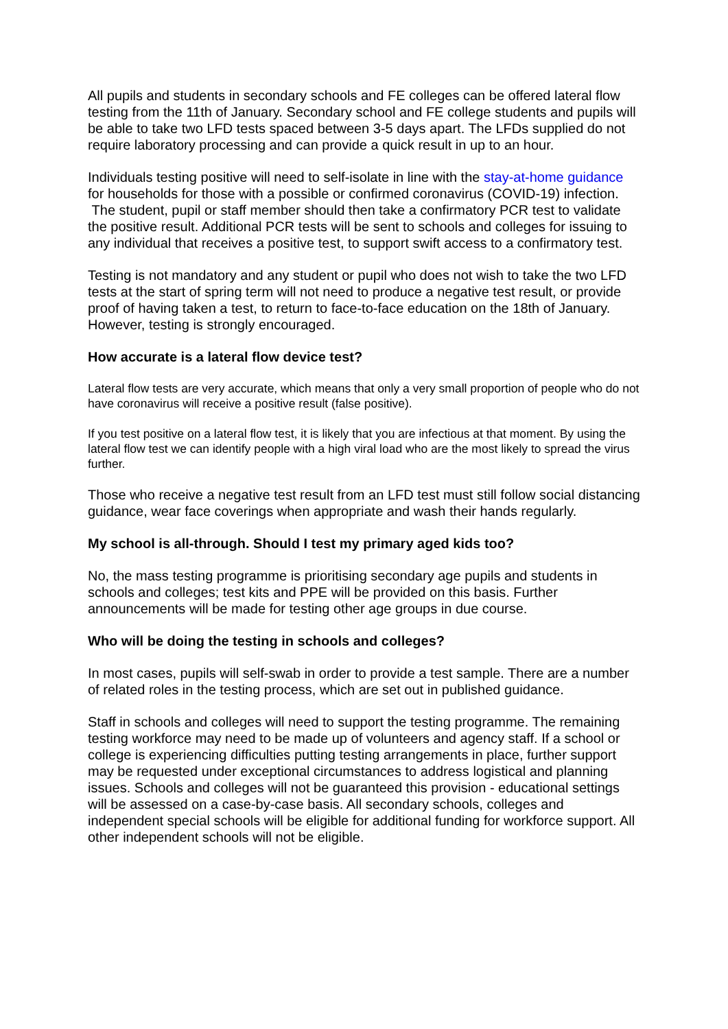All pupils and students in secondary schools and FE colleges can be offered lateral flow testing from the 11th of January. Secondary school and FE college students and pupils will be able to take two LFD tests spaced between 3-5 days apart. The LFDs supplied do not require laboratory processing and can provide a quick result in up to an hour.
Individuals testing positive will need to self-isolate in line with the stay-at-home guidance for households for those with a possible or confirmed coronavirus (COVID-19) infection. The student, pupil or staff member should then take a confirmatory PCR test to validate the positive result. Additional PCR tests will be sent to schools and colleges for issuing to any individual that receives a positive test, to support swift access to a confirmatory test.
Testing is not mandatory and any student or pupil who does not wish to take the two LFD tests at the start of spring term will not need to produce a negative test result, or provide proof of having taken a test, to return to face-to-face education on the 18th of January. However, testing is strongly encouraged.
How accurate is a lateral flow device test?
Lateral flow tests are very accurate, which means that only a very small proportion of people who do not have coronavirus will receive a positive result (false positive).
If you test positive on a lateral flow test, it is likely that you are infectious at that moment. By using the lateral flow test we can identify people with a high viral load who are the most likely to spread the virus further.
Those who receive a negative test result from an LFD test must still follow social distancing guidance, wear face coverings when appropriate and wash their hands regularly.
My school is all-through. Should I test my primary aged kids too?
No, the mass testing programme is prioritising secondary age pupils and students in schools and colleges; test kits and PPE will be provided on this basis. Further announcements will be made for testing other age groups in due course.
Who will be doing the testing in schools and colleges?
In most cases, pupils will self-swab in order to provide a test sample. There are a number of related roles in the testing process, which are set out in published guidance.
Staff in schools and colleges will need to support the testing programme. The remaining testing workforce may need to be made up of volunteers and agency staff. If a school or college is experiencing difficulties putting testing arrangements in place, further support may be requested under exceptional circumstances to address logistical and planning issues. Schools and colleges will not be guaranteed this provision - educational settings will be assessed on a case-by-case basis. All secondary schools, colleges and independent special schools will be eligible for additional funding for workforce support. All other independent schools will not be eligible.